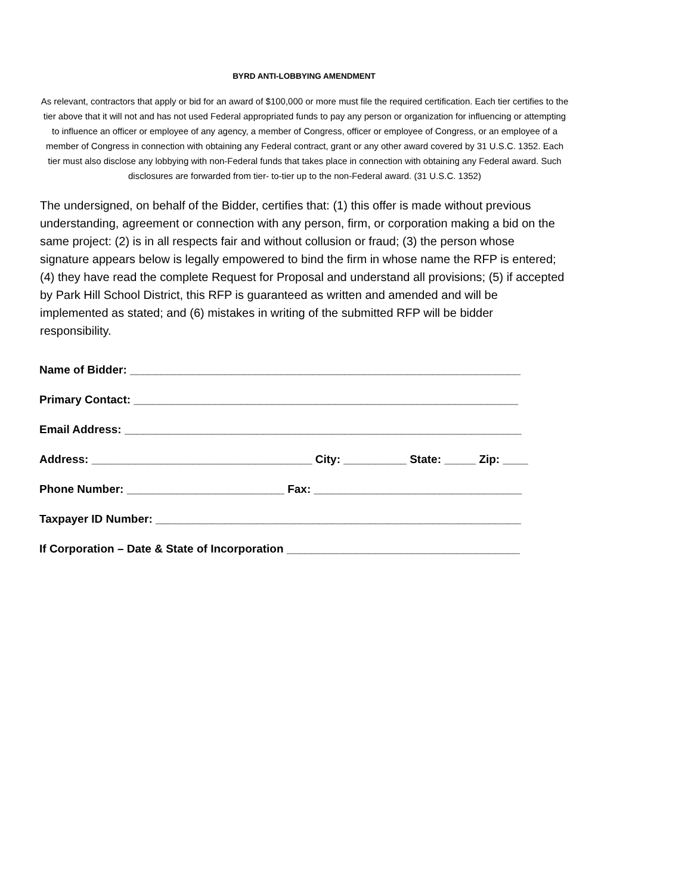BYRD ANTI-LOBBYING AMENDMENT
As relevant, contractors that apply or bid for an award of $100,000 or more must file the required certification. Each tier certifies to the tier above that it will not and has not used Federal appropriated funds to pay any person or organization for influencing or attempting to influence an officer or employee of any agency, a member of Congress, officer or employee of Congress, or an employee of a member of Congress in connection with obtaining any Federal contract, grant or any other award covered by 31 U.S.C. 1352. Each tier must also disclose any lobbying with non-Federal funds that takes place in connection with obtaining any Federal award. Such disclosures are forwarded from tier- to-tier up to the non-Federal award. (31 U.S.C. 1352)
The undersigned, on behalf of the Bidder, certifies that: (1) this offer is made without previous understanding, agreement or connection with any person, firm, or corporation making a bid on the same project: (2) is in all respects fair and without collusion or fraud; (3) the person whose signature appears below is legally empowered to bind the firm in whose name the RFP is entered; (4) they have read the complete Request for Proposal and understand all provisions; (5) if accepted by Park Hill School District, this RFP is guaranteed as written and amended and will be implemented as stated; and (6) mistakes in writing of the submitted RFP will be bidder responsibility.
Name of Bidder: ______________________________________________________________
Primary Contact: _____________________________________________________________
Email Address: _______________________________________________________________
Address: ___________________________________ City: __________ State: _____ Zip: ____
Phone Number: _________________________ Fax: _________________________________
Taxpayer ID Number: __________________________________________________________
If Corporation – Date & State of Incorporation _____________________________________